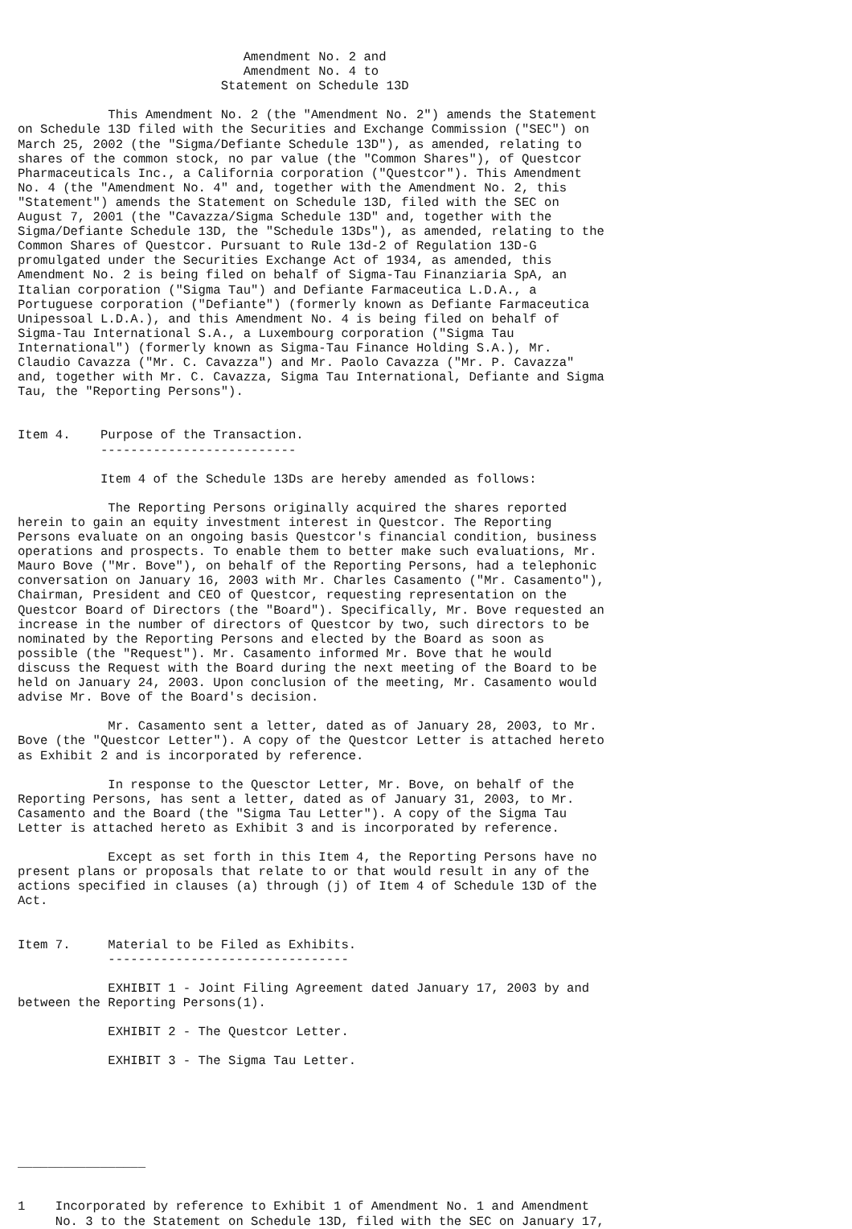Amendment No. 2 and
                              Amendment No. 4 to
                           Statement on Schedule 13D

            This Amendment No. 2 (the "Amendment No. 2") amends the Statement
on Schedule 13D filed with the Securities and Exchange Commission ("SEC") on
March 25, 2002 (the "Sigma/Defiante Schedule 13D"), as amended, relating to
shares of the common stock, no par value (the "Common Shares"), of Questcor
Pharmaceuticals Inc., a California corporation ("Questcor"). This Amendment
No. 4 (the "Amendment No. 4" and, together with the Amendment No. 2, this
"Statement") amends the Statement on Schedule 13D, filed with the SEC on
August 7, 2001 (the "Cavazza/Sigma Schedule 13D" and, together with the
Sigma/Defiante Schedule 13D, the "Schedule 13Ds"), as amended, relating to the
Common Shares of Questcor. Pursuant to Rule 13d-2 of Regulation 13D-G
promulgated under the Securities Exchange Act of 1934, as amended, this
Amendment No. 2 is being filed on behalf of Sigma-Tau Finanziaria SpA, an
Italian corporation ("Sigma Tau") and Defiante Farmaceutica L.D.A., a
Portuguese corporation ("Defiante") (formerly known as Defiante Farmaceutica
Unipessoal L.D.A.), and this Amendment No. 4 is being filed on behalf of
Sigma-Tau International S.A., a Luxembourg corporation ("Sigma Tau
International") (formerly known as Sigma-Tau Finance Holding S.A.), Mr.
Claudio Cavazza ("Mr. C. Cavazza") and Mr. Paolo Cavazza ("Mr. P. Cavazza"
and, together with Mr. C. Cavazza, Sigma Tau International, Defiante and Sigma
Tau, the "Reporting Persons").


Item 4.    Purpose of the Transaction.
           --------------------------

           Item 4 of the Schedule 13Ds are hereby amended as follows:

            The Reporting Persons originally acquired the shares reported
herein to gain an equity investment interest in Questcor. The Reporting
Persons evaluate on an ongoing basis Questcor's financial condition, business
operations and prospects. To enable them to better make such evaluations, Mr.
Mauro Bove ("Mr. Bove"), on behalf of the Reporting Persons, had a telephonic
conversation on January 16, 2003 with Mr. Charles Casamento ("Mr. Casamento"),
Chairman, President and CEO of Questcor, requesting representation on the
Questcor Board of Directors (the "Board"). Specifically, Mr. Bove requested an
increase in the number of directors of Questcor by two, such directors to be
nominated by the Reporting Persons and elected by the Board as soon as
possible (the "Request"). Mr. Casamento informed Mr. Bove that he would
discuss the Request with the Board during the next meeting of the Board to be
held on January 24, 2003. Upon conclusion of the meeting, Mr. Casamento would
advise Mr. Bove of the Board's decision.

            Mr. Casamento sent a letter, dated as of January 28, 2003, to Mr.
Bove (the "Questcor Letter"). A copy of the Questcor Letter is attached hereto
as Exhibit 2 and is incorporated by reference.

            In response to the Quesctor Letter, Mr. Bove, on behalf of the
Reporting Persons, has sent a letter, dated as of January 31, 2003, to Mr.
Casamento and the Board (the "Sigma Tau Letter"). A copy of the Sigma Tau
Letter is attached hereto as Exhibit 3 and is incorporated by reference.

            Except as set forth in this Item 4, the Reporting Persons have no
present plans or proposals that relate to or that would result in any of the
actions specified in clauses (a) through (j) of Item 4 of Schedule 13D of the
Act.


Item 7.     Material to be Filed as Exhibits.
            --------------------------------

            EXHIBIT 1 - Joint Filing Agreement dated January 17, 2003 by and
between the Reporting Persons(1).

            EXHIBIT 2 - The Questcor Letter.

            EXHIBIT 3 - The Sigma Tau Letter.






_________________


1    Incorporated by reference to Exhibit 1 of Amendment No. 1 and Amendment
     No. 3 to the Statement on Schedule 13D, filed with the SEC on January 17,